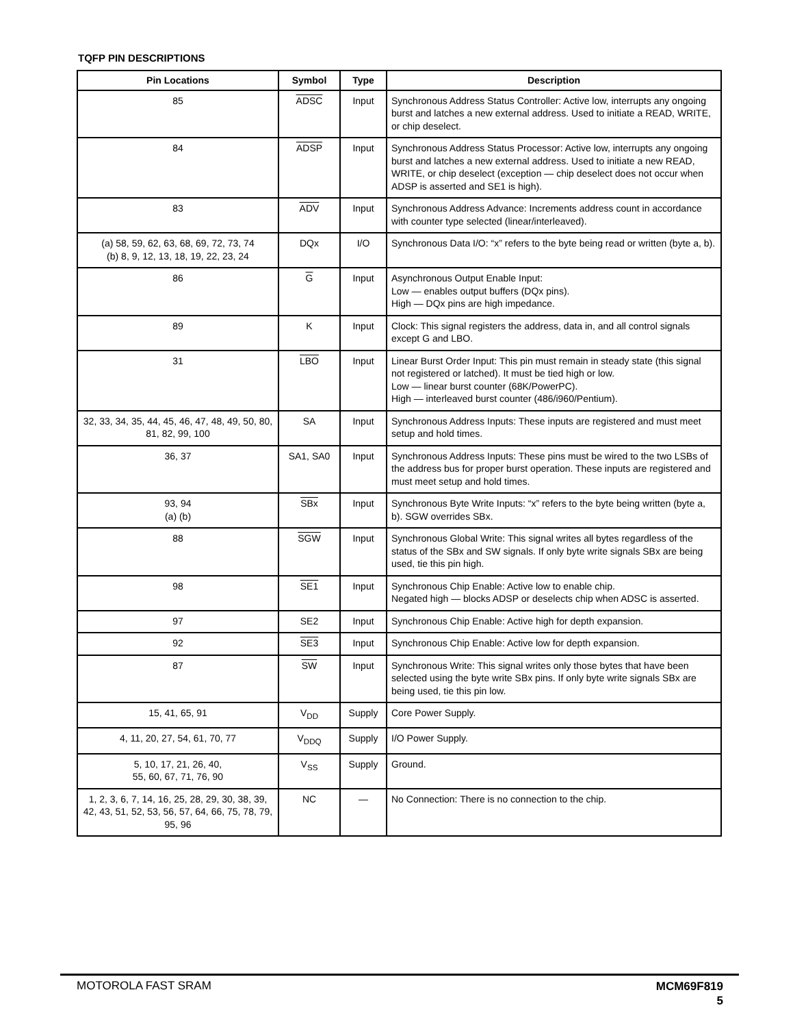TQFP PIN DESCRIPTIONS
| Pin Locations | Symbol | Type | Description |
| --- | --- | --- | --- |
| 85 | ADSC | Input | Synchronous Address Status Controller: Active low, interrupts any ongoing burst and latches a new external address. Used to initiate a READ, WRITE, or chip deselect. |
| 84 | ADSP | Input | Synchronous Address Status Processor: Active low, interrupts any ongoing burst and latches a new external address. Used to initiate a new READ, WRITE, or chip deselect (exception — chip deselect does not occur when ADSP is asserted and SE1 is high). |
| 83 | ADV | Input | Synchronous Address Advance: Increments address count in accordance with counter type selected (linear/interleaved). |
| (a) 58, 59, 62, 63, 68, 69, 72, 73, 74 (b) 8, 9, 12, 13, 18, 19, 22, 23, 24 | DQx | I/O | Synchronous Data I/O: “x” refers to the byte being read or written (byte a, b). |
| 86 | G | Input | Asynchronous Output Enable Input: Low — enables output buffers (DQx pins). High — DQx pins are high impedance. |
| 89 | K | Input | Clock: This signal registers the address, data in, and all control signals except G and LBO. |
| 31 | LBO | Input | Linear Burst Order Input: This pin must remain in steady state (this signal not registered or latched). It must be tied high or low. Low — linear burst counter (68K/PowerPC). High — interleaved burst counter (486/i960/Pentium). |
| 32, 33, 34, 35, 44, 45, 46, 47, 48, 49, 50, 80, 81, 82, 99, 100 | SA | Input | Synchronous Address Inputs: These inputs are registered and must meet setup and hold times. |
| 36, 37 | SA1, SA0 | Input | Synchronous Address Inputs: These pins must be wired to the two LSBs of the address bus for proper burst operation. These inputs are registered and must meet setup and hold times. |
| 93, 94 (a) (b) | SBx | Input | Synchronous Byte Write Inputs: “x” refers to the byte being written (byte a, b). SGW overrides SBx. |
| 88 | SGW | Input | Synchronous Global Write: This signal writes all bytes regardless of the status of the SBx and SW signals. If only byte write signals SBx are being used, tie this pin high. |
| 98 | SE1 | Input | Synchronous Chip Enable: Active low to enable chip. Negated high — blocks ADSP or deselects chip when ADSC is asserted. |
| 97 | SE2 | Input | Synchronous Chip Enable: Active high for depth expansion. |
| 92 | SE3 | Input | Synchronous Chip Enable: Active low for depth expansion. |
| 87 | SW | Input | Synchronous Write: This signal writes only those bytes that have been selected using the byte write SBx pins. If only byte write signals SBx are being used, tie this pin low. |
| 15, 41, 65, 91 | V<sub>DD</sub> | Supply | Core Power Supply. |
| 4, 11, 20, 27, 54, 61, 70, 77 | V<sub>DDQ</sub> | Supply | I/O Power Supply. |
| 5, 10, 17, 21, 26, 40, 55, 60, 67, 71, 76, 90 | V<sub>SS</sub> | Supply | Ground. |
| 1, 2, 3, 6, 7, 14, 16, 25, 28, 29, 30, 38, 39, 42, 43, 51, 52, 53, 56, 57, 64, 66, 75, 78, 79, 95, 96 | NC | — | No Connection: There is no connection to the chip. |
MOTOROLA FAST SRAM
MCM69F819
5